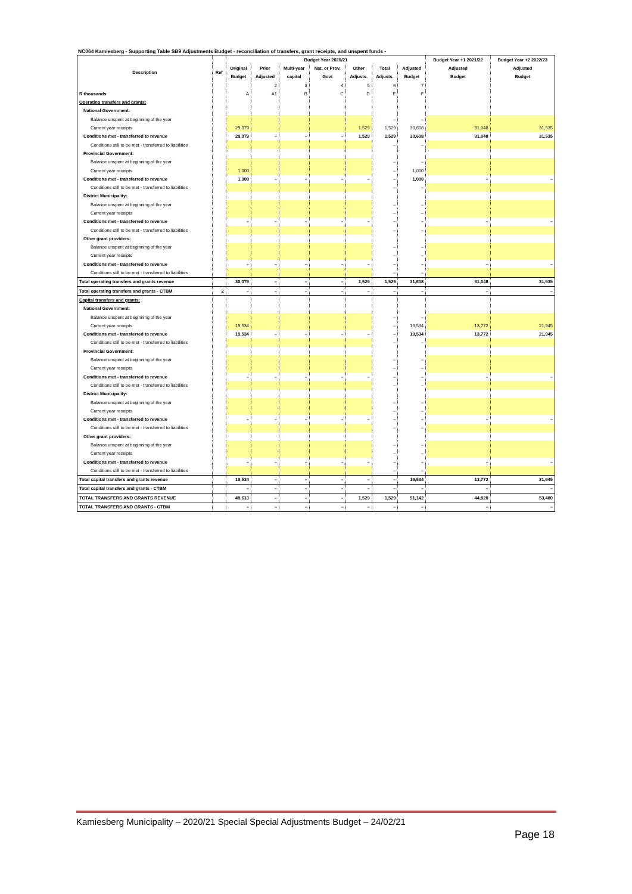NC064 Kamiesberg - Supporting Table SB9 Adjustments Budget - reconciliation of transfers, grant receipts, and unspent funds -
| Description | Ref | Budget Year 2020/21 | | | | | | | Budget Year +1 2021/22 | Budget Year +2 2022/23 |
| --- | --- | --- | --- | --- | --- | --- | --- | --- | --- | --- |
| | | Original | Prior | Multi-year | Nat. or Prov. | Other | Total | Adjusted | Adjusted | Adjusted |
| | | Budget | Adjusted | capital | Govt | Adjusts. | Adjusts. | Budget | Budget | Budget |
| | | | 2 | 3 | 4 | 5 | 6 | 7 | | |
| R thousands | | A | A1 | B | C | D | E | F | | |
| Operating transfers and grants: | | | | | | | | | | |
| National Government: | | | | | | | | | | |
| Balance unspent at beginning of the year | | | | | | | – | – | | |
| Current year receipts | | 29,079 | | | | 1,529 | 1,529 | 30,608 | 31,048 | 31,535 |
| Conditions met - transferred to revenue | | 29,079 | – | – | – | 1,529 | 1,529 | 30,608 | 31,048 | 31,535 |
| Conditions still to be met - transferred to liabilities | | | | | | | – | – | | |
| Provincial Government: | | | | | | | | | | |
| Balance unspent at beginning of the year | | | | | | | – | – | | |
| Current year receipts | | 1,000 | | | | | – | 1,000 | | |
| Conditions met - transferred to revenue | | 1,000 | – | – | – | – | – | 1,000 | – | – |
| Conditions still to be met - transferred to liabilities | | | | | | | – | – | | |
| District Municipality: | | | | | | | | | | |
| Balance unspent at beginning of the year | | | | | | | – | – | | |
| Current year receipts | | | | | | | – | – | | |
| Conditions met - transferred to revenue | | – | – | – | – | – | – | – | – | – |
| Conditions still to be met - transferred to liabilities | | | | | | | – | – | | |
| Other grant providers: | | | | | | | | | | |
| Balance unspent at beginning of the year | | | | | | | – | – | | |
| Current year receipts | | | | | | | – | – | | |
| Conditions met - transferred to revenue | | – | – | – | – | – | – | – | – | – |
| Conditions still to be met - transferred to liabilities | | | | | | | – | – | | |
| Total operating transfers and grants revenue | | 30,079 | – | – | – | 1,529 | 1,529 | 31,608 | 31,048 | 31,535 |
| Total operating transfers and grants - CTBM | 2 | – | – | – | – | – | – | – | – | – |
| Capital transfers and grants: | | | | | | | | | | |
| National Government: | | | | | | | | | | |
| Balance unspent at beginning of the year | | | | | | | – | – | | |
| Current year receipts | | 19,534 | | | | | – | 19,534 | 13,772 | 21,945 |
| Conditions met - transferred to revenue | | 19,534 | – | – | – | – | – | 19,534 | 13,772 | 21,945 |
| Conditions still to be met - transferred to liabilities | | | | | | | – | – | | |
| Provincial Government: | | | | | | | | | | |
| Balance unspent at beginning of the year | | | | | | | – | – | | |
| Current year receipts | | | | | | | – | – | | |
| Conditions met - transferred to revenue | | – | – | – | – | – | – | – | – | – |
| Conditions still to be met - transferred to liabilities | | | | | | | – | – | | |
| District Municipality: | | | | | | | | | | |
| Balance unspent at beginning of the year | | | | | | | – | – | | |
| Current year receipts | | | | | | | – | – | | |
| Conditions met - transferred to revenue | | – | – | – | – | – | – | – | – | – |
| Conditions still to be met - transferred to liabilities | | | | | | | – | – | | |
| Other grant providers: | | | | | | | | | | |
| Balance unspent at beginning of the year | | | | | | | – | – | | |
| Current year receipts | | | | | | | – | – | | |
| Conditions met - transferred to revenue | | – | – | – | – | – | – | – | – | – |
| Conditions still to be met - transferred to liabilities | | | | | | | – | – | | |
| Total capital transfers and grants revenue | | 19,534 | – | – | – | – | – | 19,534 | 13,772 | 21,945 |
| Total capital transfers and grants - CTBM | | – | – | – | – | – | – | – | – | – |
| TOTAL TRANSFERS AND GRANTS REVENUE | | 49,613 | – | – | – | 1,529 | 1,529 | 51,142 | 44,820 | 53,480 |
| TOTAL TRANSFERS AND GRANTS - CTBM | | – | – | – | – | – | – | – | – | – |
Kamiesberg Municipality – 2020/21 Special Special Adjustments Budget – 24/02/21
Page 18